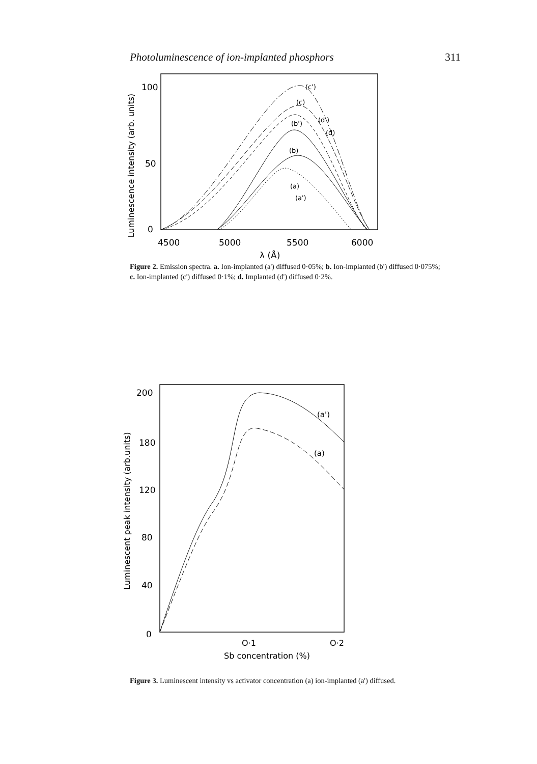Photoluminescence of ion-implanted phosphors 311
Luminescence intensity (arb. units)
100
50
0
4500
5000
5500
6000
λ (Å)
(c')
(c)
(d')
(b')
(d)
(b)
(a)
(a')
Figure 2. Emission spectra. a. Ion-implanted (a') diffused 0·05%; b. Ion-implanted (b') diffused 0·075%; c. Ion-implanted (c') diffused 0·1%; d. Implanted (d') diffused 0·2%.
Luminescent peak intensity (arb.units)
200
180
120
80
40
0
O·1
O·2
Sb concentration (%)
(a')
(a)
Figure 3. Luminescent intensity vs activator concentration (a) ion-implanted (a') diffused.